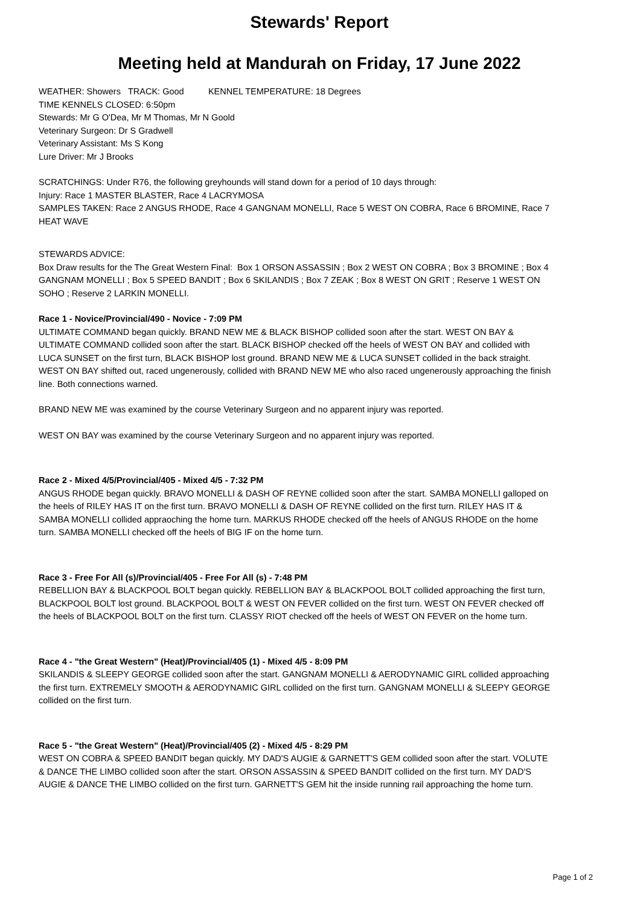Stewards' Report
Meeting held at Mandurah on Friday, 17 June 2022
WEATHER: Showers TRACK: Good KENNEL TEMPERATURE: 18 Degrees
TIME KENNELS CLOSED: 6:50pm
Stewards: Mr G O'Dea, Mr M Thomas, Mr N Goold
Veterinary Surgeon: Dr S Gradwell
Veterinary Assistant: Ms S Kong
Lure Driver: Mr J Brooks
SCRATCHINGS: Under R76, the following greyhounds will stand down for a period of 10 days through:
Injury: Race 1 MASTER BLASTER, Race 4 LACRYMOSA
SAMPLES TAKEN: Race 2 ANGUS RHODE, Race 4 GANGNAM MONELLI, Race 5 WEST ON COBRA, Race 6 BROMINE, Race 7 HEAT WAVE
STEWARDS ADVICE:
Box Draw results for the The Great Western Final: Box 1 ORSON ASSASSIN ; Box 2 WEST ON COBRA ; Box 3 BROMINE ; Box 4 GANGNAM MONELLI ; Box 5 SPEED BANDIT ; Box 6 SKILANDIS ; Box 7 ZEAK ; Box 8 WEST ON GRIT ; Reserve 1 WEST ON SOHO ; Reserve 2 LARKIN MONELLI.
Race 1 - Novice/Provincial/490 - Novice - 7:09 PM
ULTIMATE COMMAND began quickly. BRAND NEW ME & BLACK BISHOP collided soon after the start. WEST ON BAY & ULTIMATE COMMAND collided soon after the start. BLACK BISHOP checked off the heels of WEST ON BAY and collided with LUCA SUNSET on the first turn, BLACK BISHOP lost ground. BRAND NEW ME & LUCA SUNSET collided in the back straight. WEST ON BAY shifted out, raced ungenerously, collided with BRAND NEW ME who also raced ungenerously approaching the finish line. Both connections warned.
BRAND NEW ME was examined by the course Veterinary Surgeon and no apparent injury was reported.
WEST ON BAY was examined by the course Veterinary Surgeon and no apparent injury was reported.
Race 2 - Mixed 4/5/Provincial/405 - Mixed 4/5 - 7:32 PM
ANGUS RHODE began quickly. BRAVO MONELLI & DASH OF REYNE collided soon after the start. SAMBA MONELLI galloped on the heels of RILEY HAS IT on the first turn. BRAVO MONELLI & DASH OF REYNE collided on the first turn. RILEY HAS IT & SAMBA MONELLI collided appraoching the home turn. MARKUS RHODE checked off the heels of ANGUS RHODE on the home turn. SAMBA MONELLI checked off the heels of BIG IF on the home turn.
Race 3 - Free For All (s)/Provincial/405 - Free For All (s) - 7:48 PM
REBELLION BAY & BLACKPOOL BOLT began quickly. REBELLION BAY & BLACKPOOL BOLT collided approaching the first turn, BLACKPOOL BOLT lost ground. BLACKPOOL BOLT & WEST ON FEVER collided on the first turn. WEST ON FEVER checked off the heels of BLACKPOOL BOLT on the first turn. CLASSY RIOT checked off the heels of WEST ON FEVER on the home turn.
Race 4 - "the Great Western" (Heat)/Provincial/405 (1) - Mixed 4/5 - 8:09 PM
SKILANDIS & SLEEPY GEORGE collided soon after the start. GANGNAM MONELLI & AERODYNAMIC GIRL collided approaching the first turn. EXTREMELY SMOOTH & AERODYNAMIC GIRL collided on the first turn. GANGNAM MONELLI & SLEEPY GEORGE collided on the first turn.
Race 5 - "the Great Western" (Heat)/Provincial/405 (2) - Mixed 4/5 - 8:29 PM
WEST ON COBRA & SPEED BANDIT began quickly. MY DAD'S AUGIE & GARNETT'S GEM collided soon after the start. VOLUTE & DANCE THE LIMBO collided soon after the start. ORSON ASSASSIN & SPEED BANDIT collided on the first turn. MY DAD'S AUGIE & DANCE THE LIMBO collided on the first turn. GARNETT'S GEM hit the inside running rail approaching the home turn.
Page 1 of 2